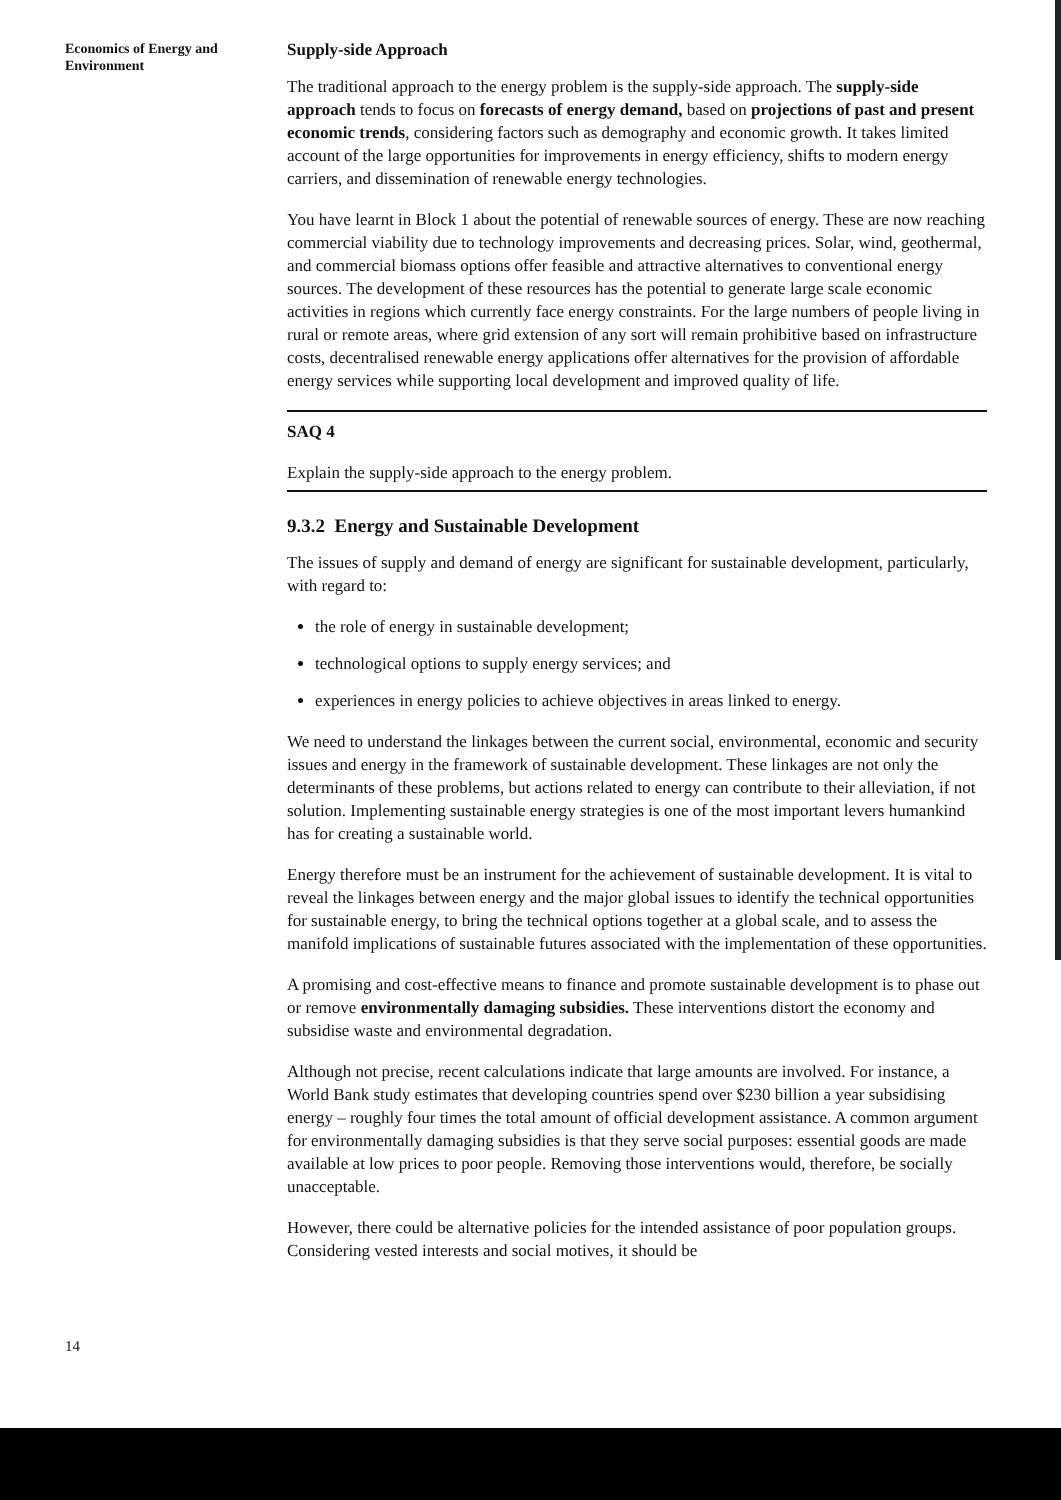Economics of Energy and Environment
Supply-side Approach
The traditional approach to the energy problem is the supply-side approach. The supply-side approach tends to focus on forecasts of energy demand, based on projections of past and present economic trends, considering factors such as demography and economic growth. It takes limited account of the large opportunities for improvements in energy efficiency, shifts to modern energy carriers, and dissemination of renewable energy technologies.
You have learnt in Block 1 about the potential of renewable sources of energy. These are now reaching commercial viability due to technology improvements and decreasing prices. Solar, wind, geothermal, and commercial biomass options offer feasible and attractive alternatives to conventional energy sources. The development of these resources has the potential to generate large scale economic activities in regions which currently face energy constraints. For the large numbers of people living in rural or remote areas, where grid extension of any sort will remain prohibitive based on infrastructure costs, decentralised renewable energy applications offer alternatives for the provision of affordable energy services while supporting local development and improved quality of life.
SAQ 4
Explain the supply-side approach to the energy problem.
9.3.2 Energy and Sustainable Development
The issues of supply and demand of energy are significant for sustainable development, particularly, with regard to:
the role of energy in sustainable development;
technological options to supply energy services; and
experiences in energy policies to achieve objectives in areas linked to energy.
We need to understand the linkages between the current social, environmental, economic and security issues and energy in the framework of sustainable development. These linkages are not only the determinants of these problems, but actions related to energy can contribute to their alleviation, if not solution. Implementing sustainable energy strategies is one of the most important levers humankind has for creating a sustainable world.
Energy therefore must be an instrument for the achievement of sustainable development. It is vital to reveal the linkages between energy and the major global issues to identify the technical opportunities for sustainable energy, to bring the technical options together at a global scale, and to assess the manifold implications of sustainable futures associated with the implementation of these opportunities.
A promising and cost-effective means to finance and promote sustainable development is to phase out or remove environmentally damaging subsidies. These interventions distort the economy and subsidise waste and environmental degradation.
Although not precise, recent calculations indicate that large amounts are involved. For instance, a World Bank study estimates that developing countries spend over $230 billion a year subsidising energy – roughly four times the total amount of official development assistance. A common argument for environmentally damaging subsidies is that they serve social purposes: essential goods are made available at low prices to poor people. Removing those interventions would, therefore, be socially unacceptable.
However, there could be alternative policies for the intended assistance of poor population groups. Considering vested interests and social motives, it should be
14